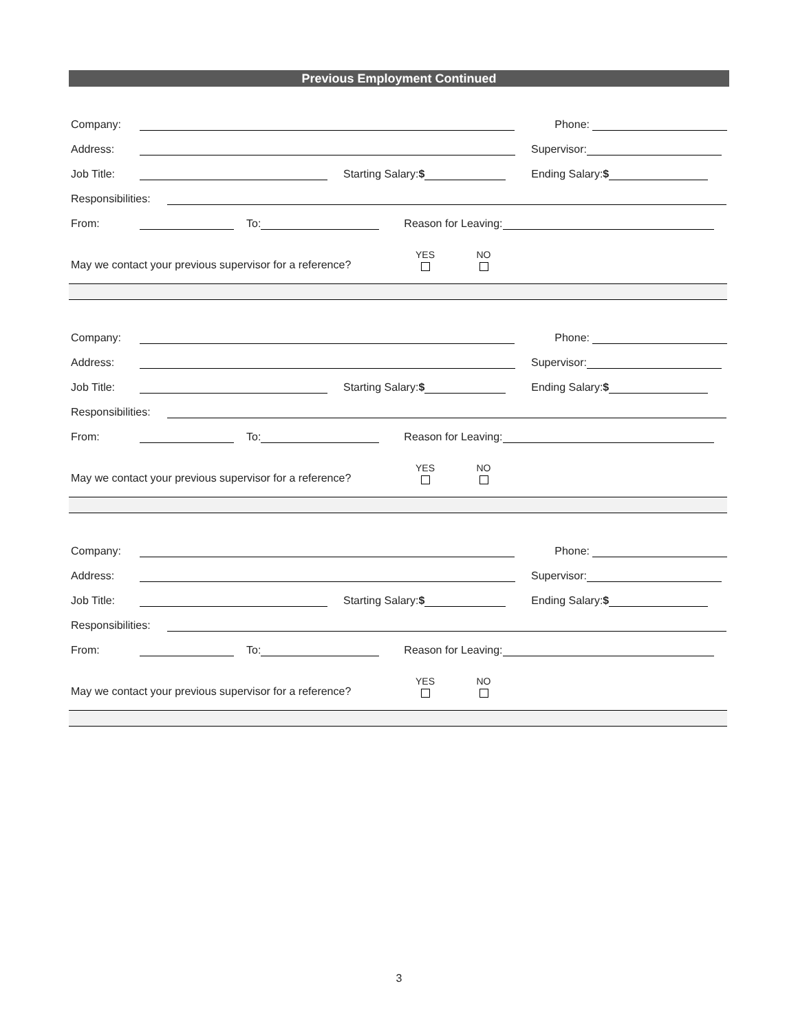Previous Employment Continued
Company:
Phone:
Address:
Supervisor:
Job Title:
Starting Salary:$
Ending Salary:$
Responsibilities:
From:
To:
Reason for Leaving:
May we contact your previous supervisor for a reference? YES NO
Company:
Phone:
Address:
Supervisor:
Job Title:
Starting Salary:$
Ending Salary:$
Responsibilities:
From:
To:
Reason for Leaving:
May we contact your previous supervisor for a reference? YES NO
Company:
Phone:
Address:
Supervisor:
Job Title:
Starting Salary:$
Ending Salary:$
Responsibilities:
From:
To:
Reason for Leaving:
May we contact your previous supervisor for a reference? YES NO
3